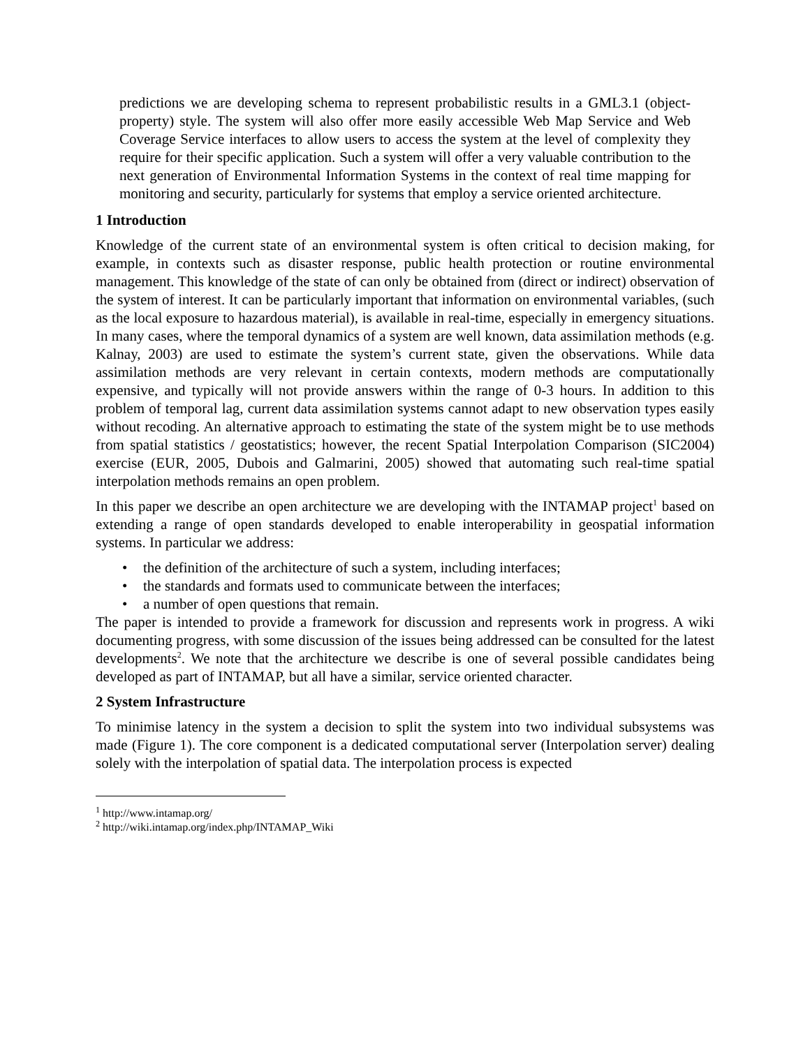predictions we are developing schema to represent probabilistic results in a GML3.1 (object-property) style. The system will also offer more easily accessible Web Map Service and Web Coverage Service interfaces to allow users to access the system at the level of complexity they require for their specific application. Such a system will offer a very valuable contribution to the next generation of Environmental Information Systems in the context of real time mapping for monitoring and security, particularly for systems that employ a service oriented architecture.
1 Introduction
Knowledge of the current state of an environmental system is often critical to decision making, for example, in contexts such as disaster response, public health protection or routine environmental management. This knowledge of the state of can only be obtained from (direct or indirect) observation of the system of interest. It can be particularly important that information on environmental variables, (such as the local exposure to hazardous material), is available in real-time, especially in emergency situations. In many cases, where the temporal dynamics of a system are well known, data assimilation methods (e.g. Kalnay, 2003) are used to estimate the system’s current state, given the observations. While data assimilation methods are very relevant in certain contexts, modern methods are computationally expensive, and typically will not provide answers within the range of 0-3 hours. In addition to this problem of temporal lag, current data assimilation systems cannot adapt to new observation types easily without recoding. An alternative approach to estimating the state of the system might be to use methods from spatial statistics / geostatistics; however, the recent Spatial Interpolation Comparison (SIC2004) exercise (EUR, 2005, Dubois and Galmarini, 2005) showed that automating such real-time spatial interpolation methods remains an open problem.
In this paper we describe an open architecture we are developing with the INTAMAP project<sup>1</sup> based on extending a range of open standards developed to enable interoperability in geospatial information systems. In particular we address:
• the definition of the architecture of such a system, including interfaces;
• the standards and formats used to communicate between the interfaces;
• a number of open questions that remain.
The paper is intended to provide a framework for discussion and represents work in progress. A wiki documenting progress, with some discussion of the issues being addressed can be consulted for the latest developments<sup>2</sup>. We note that the architecture we describe is one of several possible candidates being developed as part of INTAMAP, but all have a similar, service oriented character.
2 System Infrastructure
To minimise latency in the system a decision to split the system into two individual subsystems was made (Figure 1). The core component is a dedicated computational server (Interpolation server) dealing solely with the interpolation of spatial data. The interpolation process is expected
<sup>1</sup> http://www.intamap.org/
<sup>2</sup> http://wiki.intamap.org/index.php/INTAMAP_Wiki